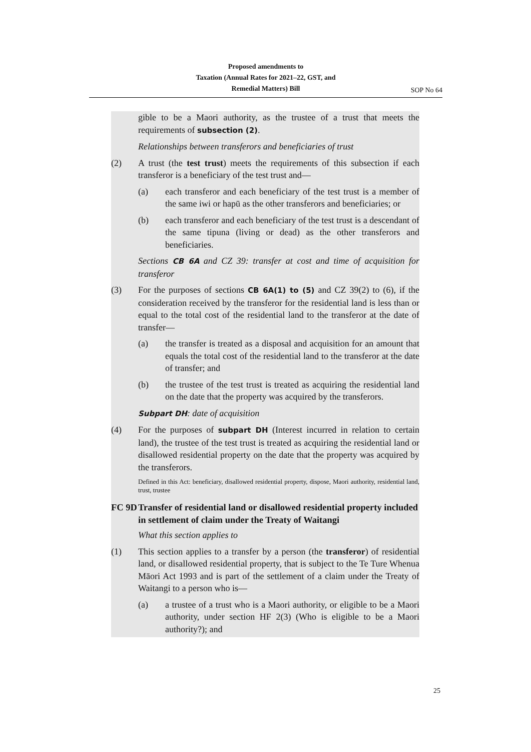Proposed amendments to
Taxation (Annual Rates for 2021–22, GST, and
Remedial Matters) Bill
SOP No 64
gible to be a Maori authority, as the trustee of a trust that meets the requirements of subsection (2).
Relationships between transferors and beneficiaries of trust
(2) A trust (the test trust) meets the requirements of this subsection if each transferor is a beneficiary of the test trust and—
(a) each transferor and each beneficiary of the test trust is a member of the same iwi or hapū as the other transferors and beneficiaries; or
(b) each transferor and each beneficiary of the test trust is a descendant of the same tipuna (living or dead) as the other transferors and beneficiaries.
Sections CB 6A and CZ 39: transfer at cost and time of acquisition for transferor
(3) For the purposes of sections CB 6A(1) to (5) and CZ 39(2) to (6), if the consideration received by the transferor for the residential land is less than or equal to the total cost of the residential land to the transferor at the date of transfer—
(a) the transfer is treated as a disposal and acquisition for an amount that equals the total cost of the residential land to the transferor at the date of transfer; and
(b) the trustee of the test trust is treated as acquiring the residential land on the date that the property was acquired by the transferors.
Subpart DH: date of acquisition
(4) For the purposes of subpart DH (Interest incurred in relation to certain land), the trustee of the test trust is treated as acquiring the residential land or disallowed residential property on the date that the property was acquired by the transferors.
Defined in this Act: beneficiary, disallowed residential property, dispose, Maori authority, residential land, trust, trustee
FC 9D Transfer of residential land or disallowed residential property included in settlement of claim under the Treaty of Waitangi
What this section applies to
(1) This section applies to a transfer by a person (the transferor) of residential land, or disallowed residential property, that is subject to the Te Ture Whenua Māori Act 1993 and is part of the settlement of a claim under the Treaty of Waitangi to a person who is—
(a) a trustee of a trust who is a Maori authority, or eligible to be a Maori authority, under section HF 2(3) (Who is eligible to be a Maori authority?); and
25